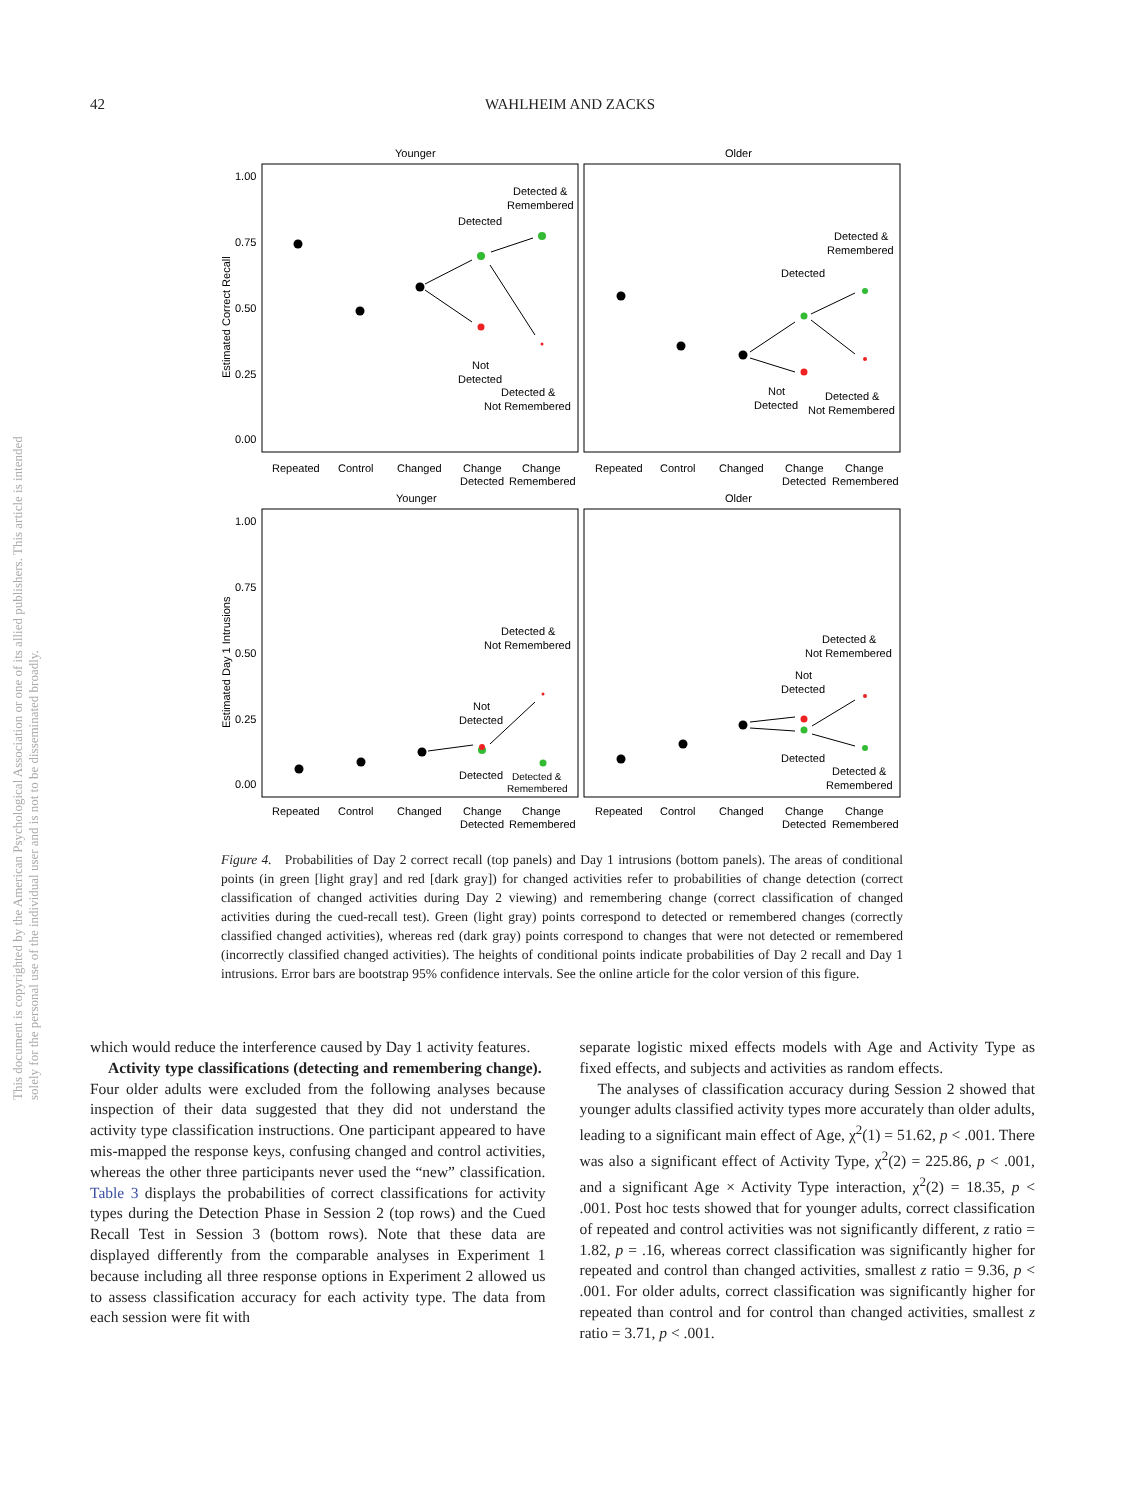42
WAHLHEIM AND ZACKS
This document is copyrighted by the American Psychological Association or one of its allied publishers. This article is intended solely for the personal use of the individual user and is not to be disseminated broadly.
Younger
Older
Younger
Older
1.00
0.75
0.50
0.25
0.00
1.00
0.75
0.50
0.25
0.00
Estimated Correct Recall
Estimated Day 1 Intrusions
Repeated
Control
Changed
Change
Detected
Change
Remembered
Repeated
Control
Changed
Change
Detected
Change
Remembered
Repeated
Control
Changed
Change
Detected
Change
Remembered
Repeated
Control
Changed
Change
Detected
Change
Remembered
Detected &
Remembered
Detected
Not
Detected
Detected &
Not Remembered
Detected &
Remembered
Detected
Not
Detected
Detected &
Not Remembered
Detected &
Not Remembered
Not
Detected
Detected
Detected &
Remembered
Detected &
Not Remembered
Not
Detected
Detected
Detected &
Remembered
Figure 4. Probabilities of Day 2 correct recall (top panels) and Day 1 intrusions (bottom panels). The areas of conditional points (in green [light gray] and red [dark gray]) for changed activities refer to probabilities of change detection (correct classification of changed activities during Day 2 viewing) and remembering change (correct classification of changed activities during the cued-recall test). Green (light gray) points correspond to detected or remembered changes (correctly classified changed activities), whereas red (dark gray) points correspond to changes that were not detected or remembered (incorrectly classified changed activities). The heights of conditional points indicate probabilities of Day 2 recall and Day 1 intrusions. Error bars are bootstrap 95% confidence intervals. See the online article for the color version of this figure.
which would reduce the interference caused by Day 1 activity features.
Activity type classifications (detecting and remembering change). Four older adults were excluded from the following analyses because inspection of their data suggested that they did not understand the activity type classification instructions. One participant appeared to have mis-mapped the response keys, confusing changed and control activities, whereas the other three participants never used the “new” classification. Table 3 displays the probabilities of correct classifications for activity types during the Detection Phase in Session 2 (top rows) and the Cued Recall Test in Session 3 (bottom rows). Note that these data are displayed differently from the comparable analyses in Experiment 1 because including all three response options in Experiment 2 allowed us to assess classification accuracy for each activity type. The data from each session were fit with
separate logistic mixed effects models with Age and Activity Type as fixed effects, and subjects and activities as random effects.
The analyses of classification accuracy during Session 2 showed that younger adults classified activity types more accurately than older adults, leading to a significant main effect of Age, χ<sup>2</sup>(1) = 51.62, p < .001. There was also a significant effect of Activity Type, χ<sup>2</sup>(2) = 225.86, p < .001, and a significant Age × Activity Type interaction, χ<sup>2</sup>(2) = 18.35, p < .001. Post hoc tests showed that for younger adults, correct classification of repeated and control activities was not significantly different, z ratio = 1.82, p = .16, whereas correct classification was significantly higher for repeated and control than changed activities, smallest z ratio = 9.36, p < .001. For older adults, correct classification was significantly higher for repeated than control and for control than changed activities, smallest z ratio = 3.71, p < .001.